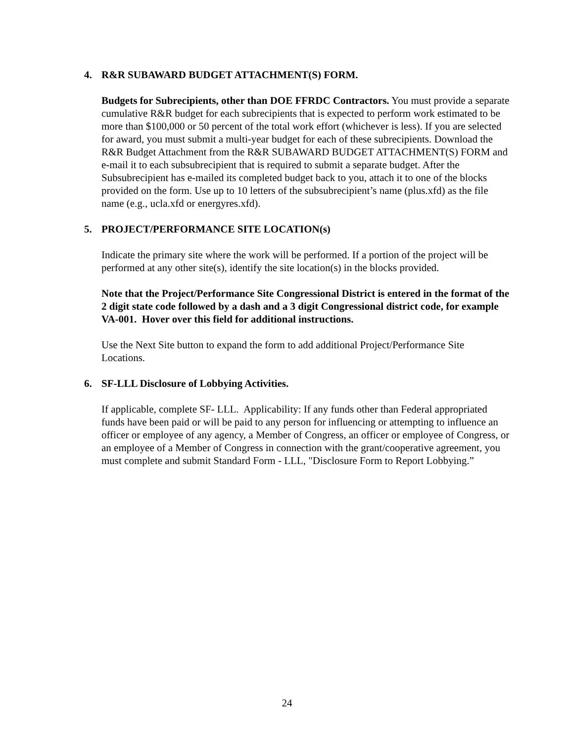4. R&R SUBAWARD BUDGET ATTACHMENT(S) FORM.
Budgets for Subrecipients, other than DOE FFRDC Contractors. You must provide a separate cumulative R&R budget for each subrecipients that is expected to perform work estimated to be more than $100,000 or 50 percent of the total work effort (whichever is less). If you are selected for award, you must submit a multi-year budget for each of these subrecipients. Download the R&R Budget Attachment from the R&R SUBAWARD BUDGET ATTACHMENT(S) FORM and e-mail it to each subsubrecipient that is required to submit a separate budget. After the Subsubrecipient has e-mailed its completed budget back to you, attach it to one of the blocks provided on the form. Use up to 10 letters of the subsubrecipient’s name (plus.xfd) as the file name (e.g., ucla.xfd or energyres.xfd).
5. PROJECT/PERFORMANCE SITE LOCATION(s)
Indicate the primary site where the work will be performed. If a portion of the project will be performed at any other site(s), identify the site location(s) in the blocks provided.
Note that the Project/Performance Site Congressional District is entered in the format of the 2 digit state code followed by a dash and a 3 digit Congressional district code, for example VA-001. Hover over this field for additional instructions.
Use the Next Site button to expand the form to add additional Project/Performance Site Locations.
6. SF-LLL Disclosure of Lobbying Activities.
If applicable, complete SF- LLL. Applicability: If any funds other than Federal appropriated funds have been paid or will be paid to any person for influencing or attempting to influence an officer or employee of any agency, a Member of Congress, an officer or employee of Congress, or an employee of a Member of Congress in connection with the grant/cooperative agreement, you must complete and submit Standard Form - LLL, "Disclosure Form to Report Lobbying.”
24